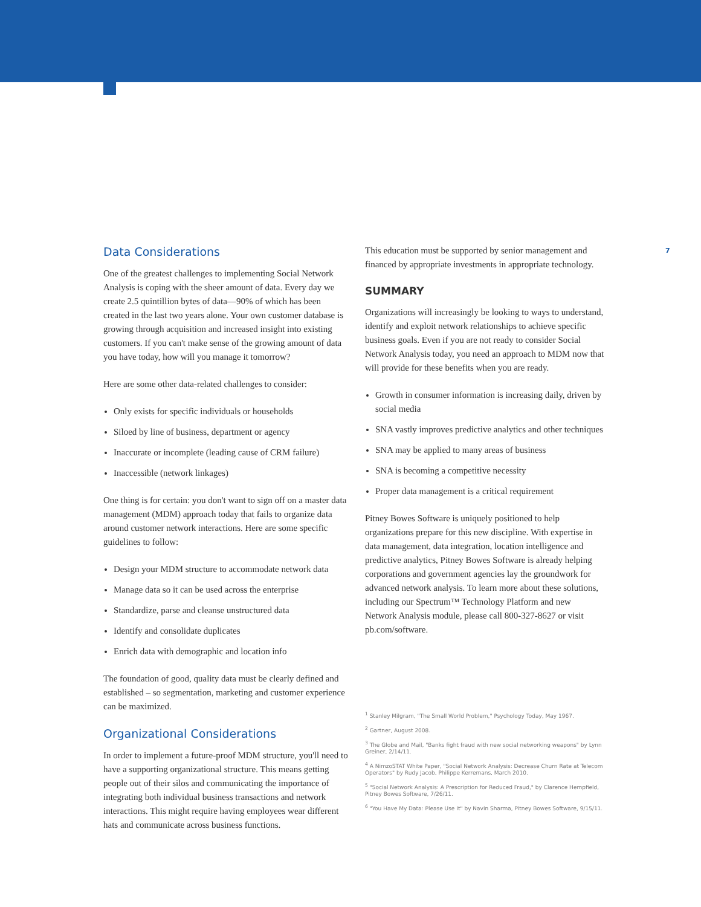Data Considerations
One of the greatest challenges to implementing Social Network Analysis is coping with the sheer amount of data. Every day we create 2.5 quintillion bytes of data—90% of which has been created in the last two years alone. Your own customer database is growing through acquisition and increased insight into existing customers. If you can't make sense of the growing amount of data you have today, how will you manage it tomorrow?
Here are some other data-related challenges to consider:
Only exists for specific individuals or households
Siloed by line of business, department or agency
Inaccurate or incomplete (leading cause of CRM failure)
Inaccessible (network linkages)
One thing is for certain: you don't want to sign off on a master data management (MDM) approach today that fails to organize data around customer network interactions. Here are some specific guidelines to follow:
Design your MDM structure to accommodate network data
Manage data so it can be used across the enterprise
Standardize, parse and cleanse unstructured data
Identify and consolidate duplicates
Enrich data with demographic and location info
The foundation of good, quality data must be clearly defined and established – so segmentation, marketing and customer experience can be maximized.
Organizational Considerations
In order to implement a future-proof MDM structure, you'll need to have a supporting organizational structure. This means getting people out of their silos and communicating the importance of integrating both individual business transactions and network interactions. This might require having employees wear different hats and communicate across business functions.
This education must be supported by senior management and financed by appropriate investments in appropriate technology.
SUMMARY
Organizations will increasingly be looking to ways to understand, identify and exploit network relationships to achieve specific business goals. Even if you are not ready to consider Social Network Analysis today, you need an approach to MDM now that will provide for these benefits when you are ready.
Growth in consumer information is increasing daily, driven by social media
SNA vastly improves predictive analytics and other techniques
SNA may be applied to many areas of business
SNA is becoming a competitive necessity
Proper data management is a critical requirement
Pitney Bowes Software is uniquely positioned to help organizations prepare for this new discipline. With expertise in data management, data integration, location intelligence and predictive analytics, Pitney Bowes Software is already helping corporations and government agencies lay the groundwork for advanced network analysis. To learn more about these solutions, including our Spectrum™ Technology Platform and new Network Analysis module, please call 800-327-8627 or visit pb.com/software.
<sup>1</sup> Stanley Milgram, "The Small World Problem," Psychology Today, May 1967.
<sup>2</sup> Gartner, August 2008.
<sup>3</sup> The Globe and Mail, "Banks fight fraud with new social networking weapons" by Lynn Greiner, 2/14/11.
<sup>4</sup> A NimzoSTAT White Paper, "Social Network Analysis: Decrease Churn Rate at Telecom Operators" by Rudy Jacob, Philippe Kerremans, March 2010.
<sup>5</sup> "Social Network Analysis: A Prescription for Reduced Fraud," by Clarence Hempfield, Pitney Bowes Software, 7/26/11.
<sup>6</sup> "You Have My Data: Please Use It" by Navin Sharma, Pitney Bowes Software, 9/15/11.
7